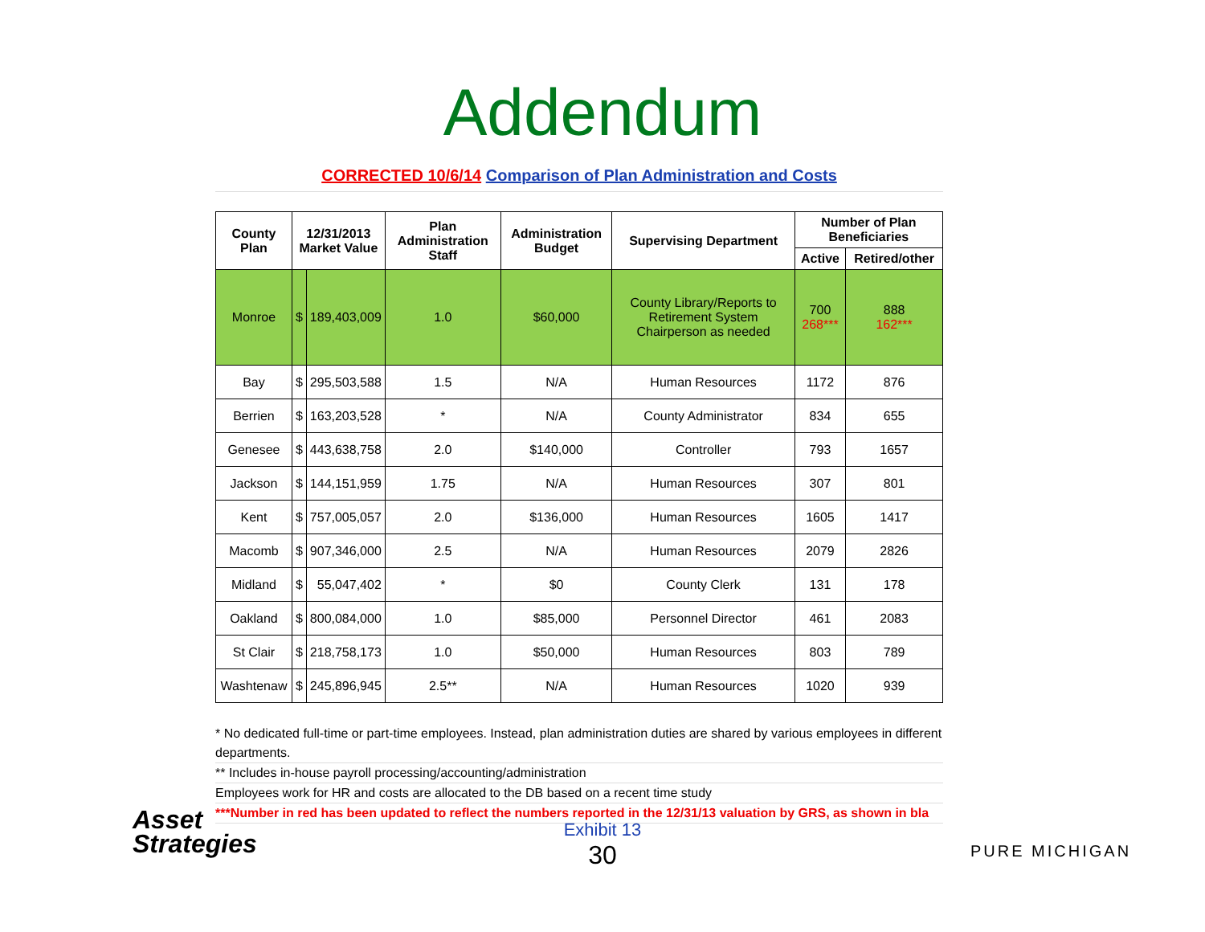Addendum
CORRECTED 10/6/14 Comparison of Plan Administration and Costs
| County Plan | 12/31/2013 Market Value | | Plan Administration Staff | Administration Budget | Supervising Department | Number of Plan Beneficiaries | |
| --- | --- | --- | --- | --- | --- | --- | --- |
| | | | | | | Active | Retired/other |
| Monroe | $ | 189,403,009 | 1.0 | $60,000 | County Library/Reports to Retirement System Chairperson as needed | 700 268*** | 888 162*** |
| Bay | $ | 295,503,588 | 1.5 | N/A | Human Resources | 1172 | 876 |
| Berrien | $ | 163,203,528 | * | N/A | County Administrator | 834 | 655 |
| Genesee | $ | 443,638,758 | 2.0 | $140,000 | Controller | 793 | 1657 |
| Jackson | $ | 144,151,959 | 1.75 | N/A | Human Resources | 307 | 801 |
| Kent | $ | 757,005,057 | 2.0 | $136,000 | Human Resources | 1605 | 1417 |
| Macomb | $ | 907,346,000 | 2.5 | N/A | Human Resources | 2079 | 2826 |
| Midland | $ | 55,047,402 | * | $0 | County Clerk | 131 | 178 |
| Oakland | $ | 800,084,000 | 1.0 | $85,000 | Personnel Director | 461 | 2083 |
| St Clair | $ | 218,758,173 | 1.0 | $50,000 | Human Resources | 803 | 789 |
| Washtenaw | $ | 245,896,945 | 2.5** | N/A | Human Resources | 1020 | 939 |
* No dedicated full-time or part-time employees. Instead, plan administration duties are shared by various employees in different departments.
** Includes in-house payroll processing/accounting/administration
Employees work for HR and costs are allocated to the DB based on a recent time study
***Number in red has been updated to reflect the numbers reported in the 12/31/13 valuation by GRS, as shown in bla
Asset
Strategies
Exhibit 13
30
PURE MICHIGAN